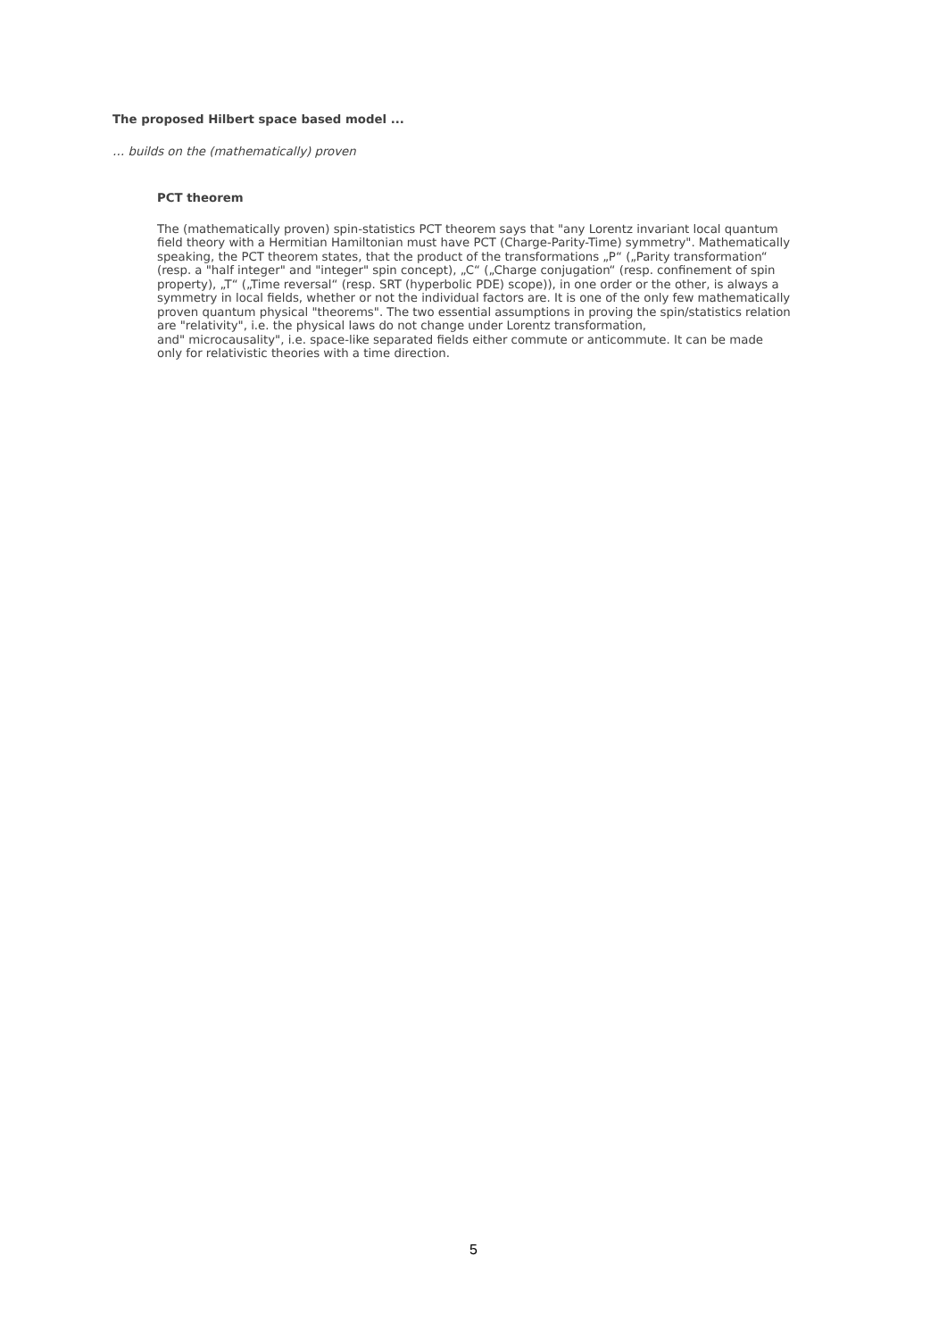The proposed Hilbert space based model ...
… builds on the (mathematically) proven
PCT theorem
The (mathematically proven) spin-statistics PCT theorem says that "any Lorentz invariant local quantum field theory with a Hermitian Hamiltonian must have PCT (Charge-Parity-Time) symmetry". Mathematically speaking, the PCT theorem states, that the product of the transformations „P“ („Parity transformation“ (resp. a "half integer" and "integer" spin concept), „C“ („Charge conjugation“ (resp. confinement of spin property), „T“ („Time reversal“ (resp. SRT (hyperbolic PDE) scope)), in one order or the other, is always a symmetry in local fields, whether or not the individual factors are. It is one of the only few mathematically proven quantum physical "theorems". The two essential assumptions in proving the spin/statistics relation are "relativity", i.e. the physical laws do not change under Lorentz transformation,
and" microcausality", i.e. space-like separated fields either commute or anticommute. It can be made only for relativistic theories with a time direction.
5